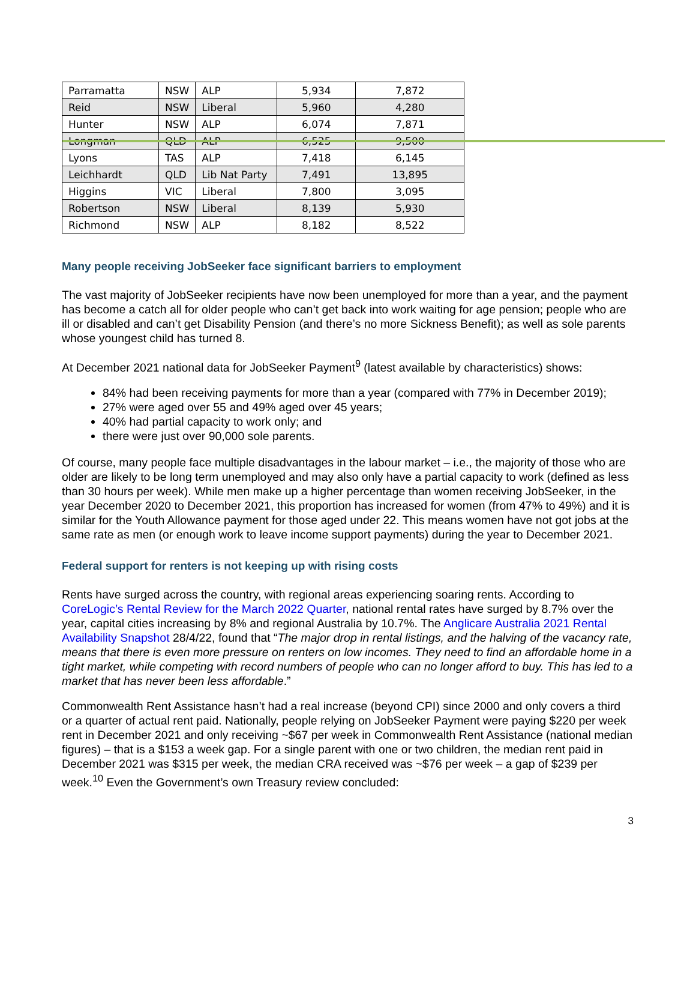| Parramatta | NSW | ALP | 5,934 | 7,872 |
| Reid | NSW | Liberal | 5,960 | 4,280 |
| Hunter | NSW | ALP | 6,074 | 7,871 |
| Longman | QLD | ALP | 6,525 | 9,500 |
| Lyons | TAS | ALP | 7,418 | 6,145 |
| Leichhardt | QLD | Lib Nat Party | 7,491 | 13,895 |
| Higgins | VIC | Liberal | 7,800 | 3,095 |
| Robertson | NSW | Liberal | 8,139 | 5,930 |
| Richmond | NSW | ALP | 8,182 | 8,522 |
Many people receiving JobSeeker face significant barriers to employment
The vast majority of JobSeeker recipients have now been unemployed for more than a year, and the payment has become a catch all for older people who can’t get back into work waiting for age pension; people who are ill or disabled and can’t get Disability Pension (and there’s no more Sickness Benefit); as well as sole parents whose youngest child has turned 8.
At December 2021 national data for JobSeeker Payment<sup>9</sup> (latest available by characteristics) shows:
84% had been receiving payments for more than a year (compared with 77% in December 2019);
27% were aged over 55 and 49% aged over 45 years;
40% had partial capacity to work only; and
there were just over 90,000 sole parents.
Of course, many people face multiple disadvantages in the labour market – i.e., the majority of those who are older are likely to be long term unemployed and may also only have a partial capacity to work (defined as less than 30 hours per week). While men make up a higher percentage than women receiving JobSeeker, in the year December 2020 to December 2021, this proportion has increased for women (from 47% to 49%) and it is similar for the Youth Allowance payment for those aged under 22. This means women have not got jobs at the same rate as men (or enough work to leave income support payments) during the year to December 2021.
Federal support for renters is not keeping up with rising costs
Rents have surged across the country, with regional areas experiencing soaring rents. According to CoreLogic’s Rental Review for the March 2022 Quarter, national rental rates have surged by 8.7% over the year, capital cities increasing by 8% and regional Australia by 10.7%. The Anglicare Australia 2021 Rental Availability Snapshot 28/4/22, found that “The major drop in rental listings, and the halving of the vacancy rate, means that there is even more pressure on renters on low incomes. They need to find an affordable home in a tight market, while competing with record numbers of people who can no longer afford to buy. This has led to a market that has never been less affordable.”
Commonwealth Rent Assistance hasn’t had a real increase (beyond CPI) since 2000 and only covers a third or a quarter of actual rent paid. Nationally, people relying on JobSeeker Payment were paying $220 per week rent in December 2021 and only receiving ~$67 per week in Commonwealth Rent Assistance (national median figures) – that is a $153 a week gap. For a single parent with one or two children, the median rent paid in December 2021 was $315 per week, the median CRA received was ~$76 per week – a gap of $239 per week.<sup>10</sup> Even the Government’s own Treasury review concluded:
3